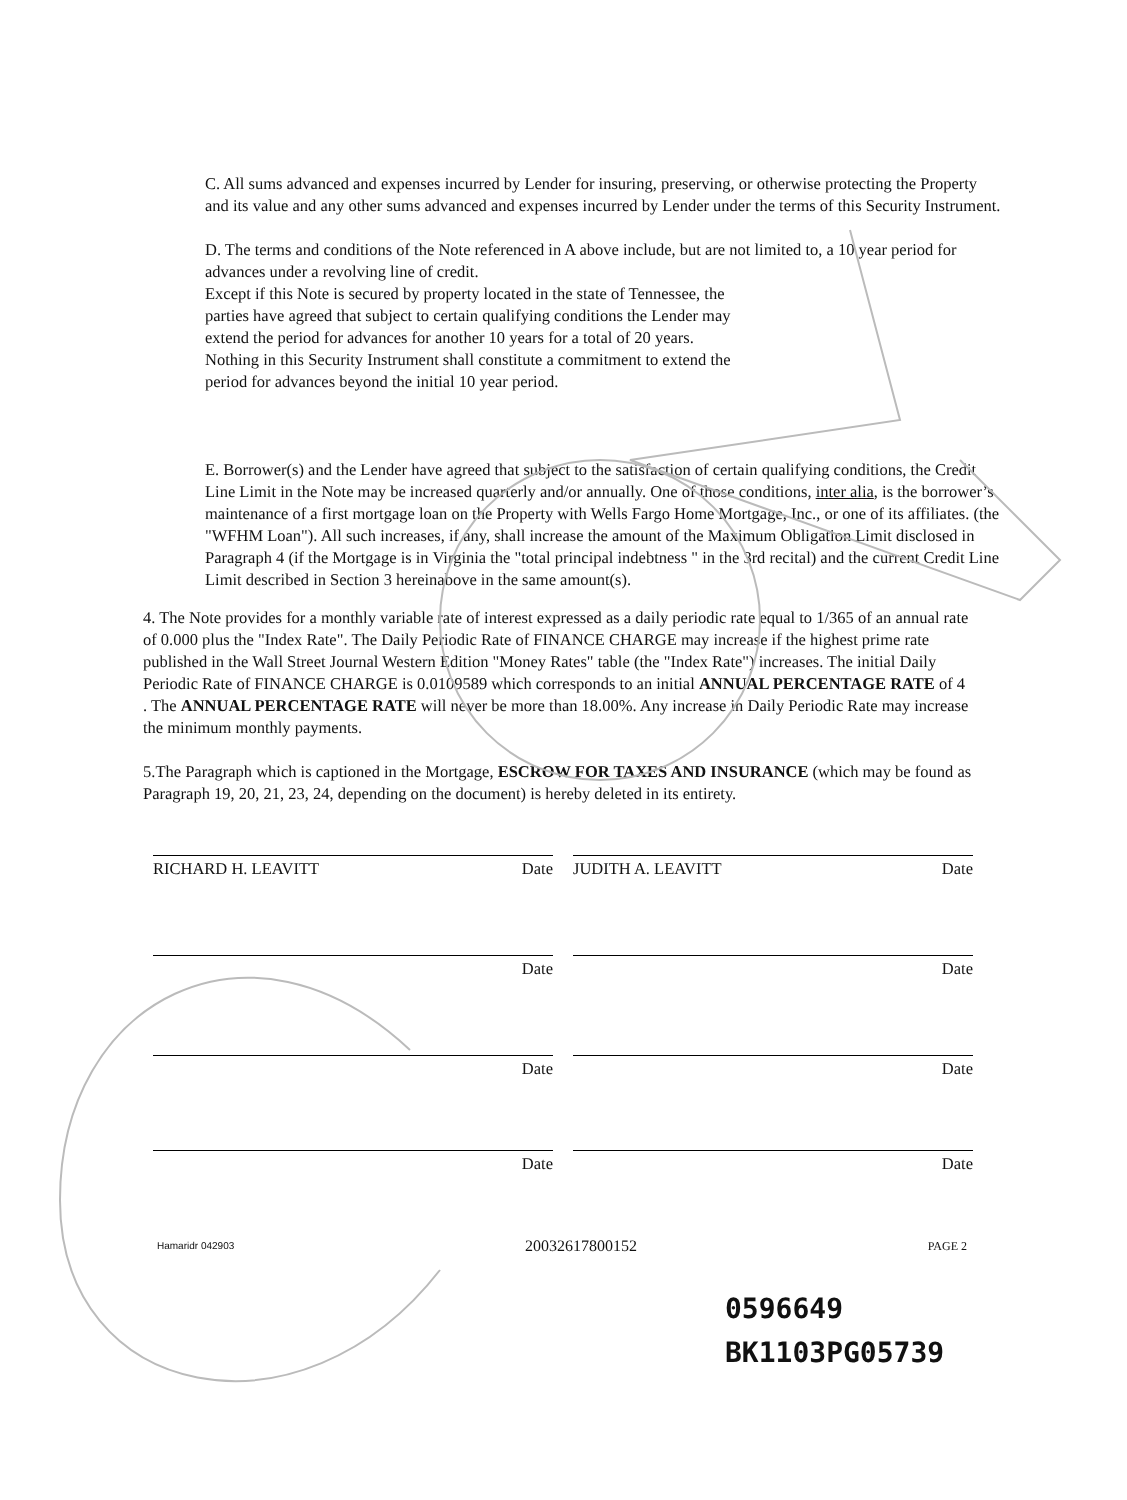C. All sums advanced and expenses incurred by Lender for insuring, preserving, or otherwise protecting the Property and its value and any other sums advanced and expenses incurred by Lender under the terms of this Security Instrument.
D. The terms and conditions of the Note referenced in A above include, but are not limited to, a 10 year period for advances under a revolving line of credit.
Except if this Note is secured by property located in the state of Tennessee, the parties have agreed that subject to certain qualifying conditions the Lender may extend the period for advances for another 10 years for a total of 20 years. Nothing in this Security Instrument shall constitute a commitment to extend the period for advances beyond the initial 10 year period.
E. Borrower(s) and the Lender have agreed that subject to the satisfaction of certain qualifying conditions, the Credit Line Limit in the Note may be increased quarterly and/or annually. One of those conditions, inter alia, is the borrower’s maintenance of a first mortgage loan on the Property with Wells Fargo Home Mortgage, Inc., or one of its affiliates. (the "WFHM Loan"). All such increases, if any, shall increase the amount of the Maximum Obligation Limit disclosed in Paragraph 4 (if the Mortgage is in Virginia the "total principal indebtness " in the 3rd recital) and the current Credit Line Limit described in Section 3 hereinabove in the same amount(s).
4. The Note provides for a monthly variable rate of interest expressed as a daily periodic rate equal to 1/365 of an annual rate of 0.000 plus the "Index Rate". The Daily Periodic Rate of FINANCE CHARGE may increase if the highest prime rate published in the Wall Street Journal Western Edition "Money Rates" table (the "Index Rate") increases. The initial Daily Periodic Rate of FINANCE CHARGE is 0.0109589 which corresponds to an initial ANNUAL PERCENTAGE RATE of 4 . The ANNUAL PERCENTAGE RATE will never be more than 18.00%. Any increase in Daily Periodic Rate may increase the minimum monthly payments.
5.The Paragraph which is captioned in the Mortgage, ESCROW FOR TAXES AND INSURANCE (which may be found as Paragraph 19, 20, 21, 23, 24, depending on the document) is hereby deleted in its entirety.
RICHARD H. LEAVITT Date JUDITH A. LEAVITT Date
Date Date
Date Date
Date Date
Hamaridr 042903 20032617800152 PAGE 2
0596649
BK1103PG05739